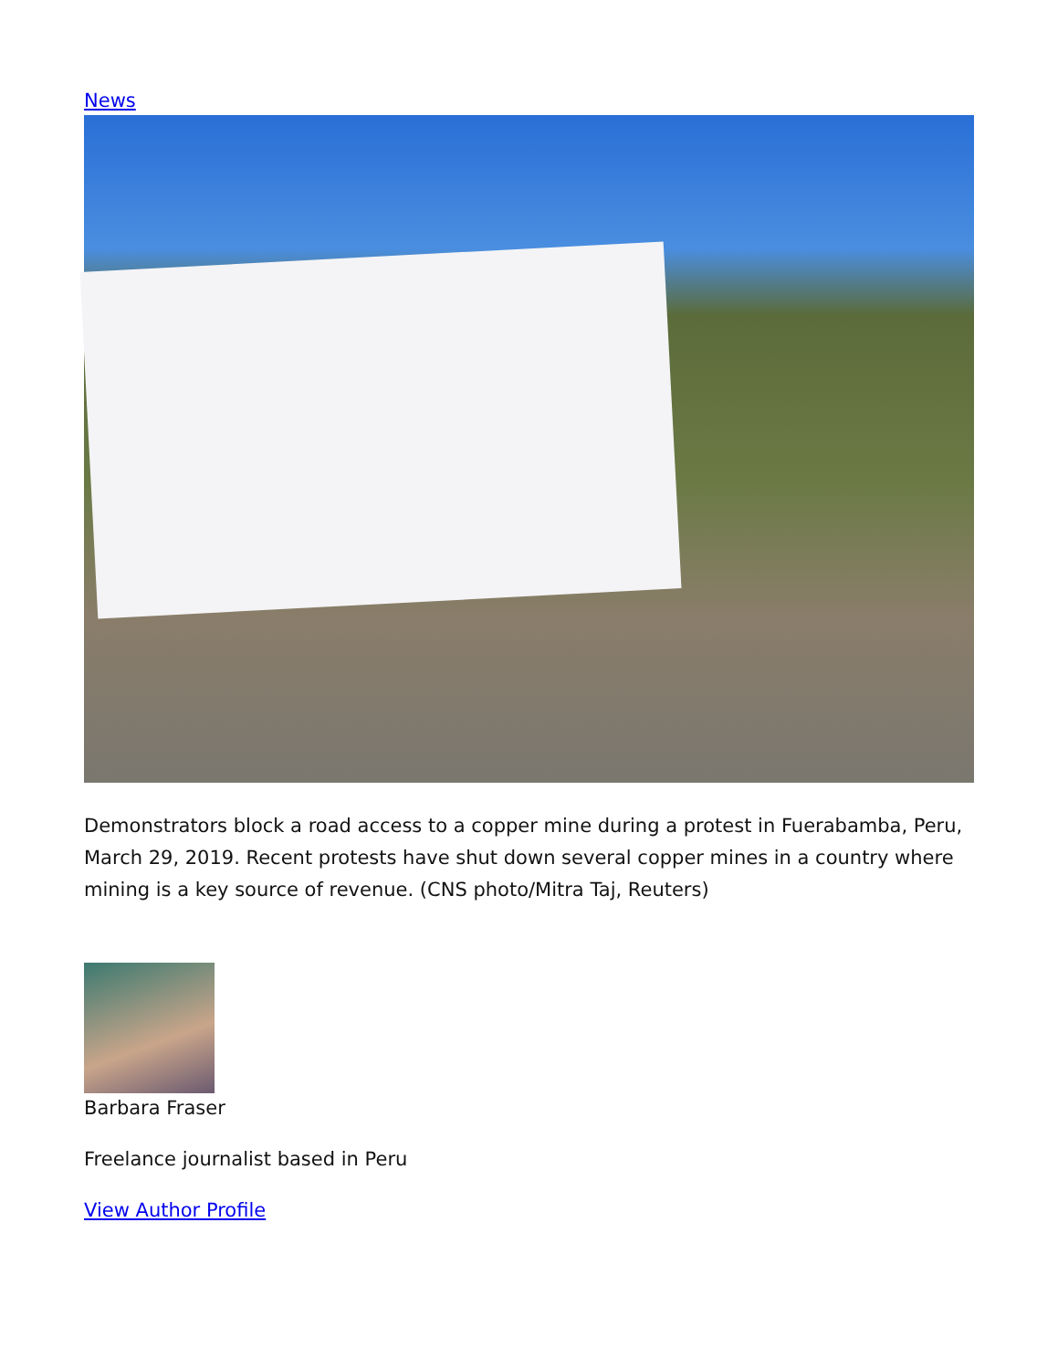News
Demonstrators block a road access to a copper mine during a protest in Fuerabamba, Peru, March 29, 2019. Recent protests have shut down several copper mines in a country where mining is a key source of revenue. (CNS photo/Mitra Taj, Reuters)
Barbara Fraser
Freelance journalist based in Peru
View Author Profile